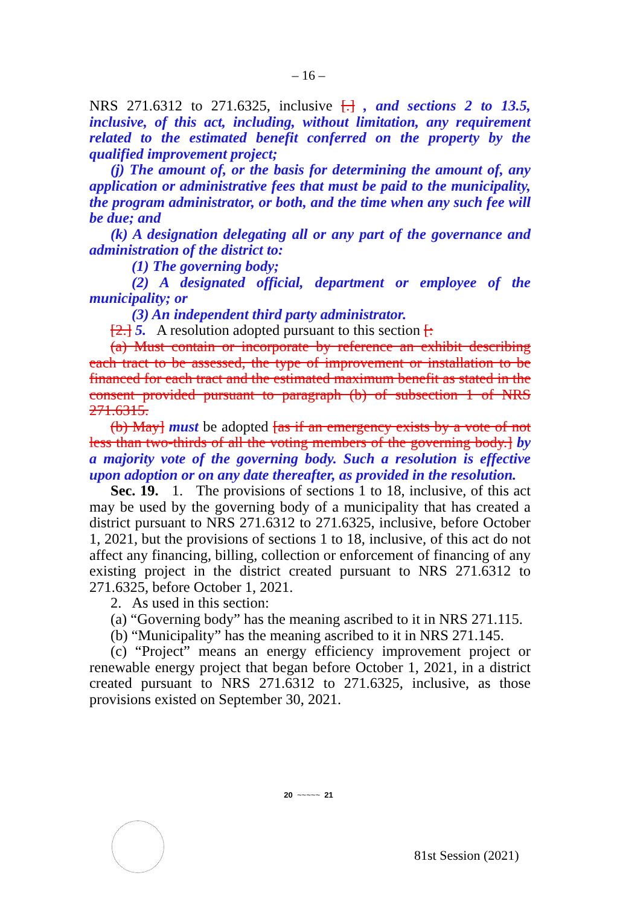– 16 –
NRS 271.6312 to 271.6325, inclusive [.] , and sections 2 to 13.5, inclusive, of this act, including, without limitation, any requirement related to the estimated benefit conferred on the property by the qualified improvement project;
(j) The amount of, or the basis for determining the amount of, any application or administrative fees that must be paid to the municipality, the program administrator, or both, and the time when any such fee will be due; and
(k) A designation delegating all or any part of the governance and administration of the district to:
(1) The governing body;
(2) A designated official, department or employee of the municipality; or
(3) An independent third party administrator.
[2.] 5. A resolution adopted pursuant to this section [:
(a) Must contain or incorporate by reference an exhibit describing each tract to be assessed, the type of improvement or installation to be financed for each tract and the estimated maximum benefit as stated in the consent provided pursuant to paragraph (b) of subsection 1 of NRS 271.6315.
(b) May] must be adopted [as if an emergency exists by a vote of not less than two-thirds of all the voting members of the governing body.] by a majority vote of the governing body. Such a resolution is effective upon adoption or on any date thereafter, as provided in the resolution.
Sec. 19. 1. The provisions of sections 1 to 18, inclusive, of this act may be used by the governing body of a municipality that has created a district pursuant to NRS 271.6312 to 271.6325, inclusive, before October 1, 2021, but the provisions of sections 1 to 18, inclusive, of this act do not affect any financing, billing, collection or enforcement of financing of any existing project in the district created pursuant to NRS 271.6312 to 271.6325, before October 1, 2021.
2. As used in this section:
(a) “Governing body” has the meaning ascribed to it in NRS 271.115.
(b) “Municipality” has the meaning ascribed to it in NRS 271.145.
(c) “Project” means an energy efficiency improvement project or renewable energy project that began before October 1, 2021, in a district created pursuant to NRS 271.6312 to 271.6325, inclusive, as those provisions existed on September 30, 2021.
20 ~~~~~ 21
81st Session (2021)